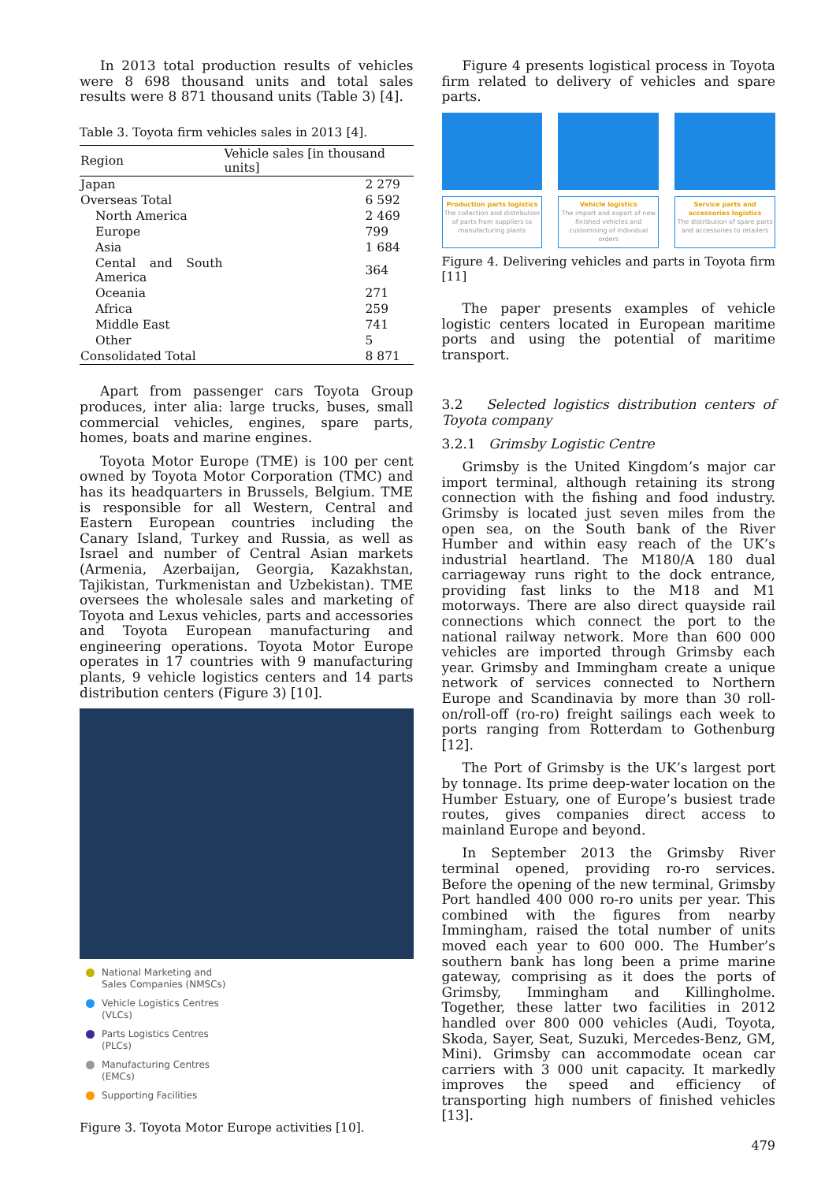In 2013 total production results of vehicles were 8 698 thousand units and total sales results were 8 871 thousand units (Table 3) [4].
Table 3. Toyota firm vehicles sales in 2013 [4].
| Region | Vehicle sales [in thousand units] |
| --- | --- |
| Japan | 2 279 |
| Overseas Total | 6 592 |
| North America | 2 469 |
| Europe | 799 |
| Asia | 1 684 |
| Cental and South America | 364 |
| Oceania | 271 |
| Africa | 259 |
| Middle East | 741 |
| Other | 5 |
| Consolidated Total | 8 871 |
Apart from passenger cars Toyota Group produces, inter alia: large trucks, buses, small commercial vehicles, engines, spare parts, homes, boats and marine engines.
Toyota Motor Europe (TME) is 100 per cent owned by Toyota Motor Corporation (TMC) and has its headquarters in Brussels, Belgium. TME is responsible for all Western, Central and Eastern European countries including the Canary Island, Turkey and Russia, as well as Israel and number of Central Asian markets (Armenia, Azerbaijan, Georgia, Kazakhstan, Tajikistan, Turkmenistan and Uzbekistan). TME oversees the wholesale sales and marketing of Toyota and Lexus vehicles, parts and accessories and Toyota European manufacturing and engineering operations. Toyota Motor Europe operates in 17 countries with 9 manufacturing plants, 9 vehicle logistics centers and 14 parts distribution centers (Figure 3) [10].
National Marketing and
Sales Companies (NMSCs)
Vehicle Logistics Centres
(VLCs)
Parts Logistics Centres
(PLCs)
Manufacturing Centres
(EMCs)
Supporting Facilities
Figure 3. Toyota Motor Europe activities [10].
Figure 4 presents logistical process in Toyota firm related to delivery of vehicles and spare parts.
Production parts logistics
The collection and distribution of parts from suppliers to manufacturing plants
Vehicle logistics
The import and export of new finished vehicles and customising of individual orders
Service parts and accessories logistics
The distribution of spare parts and accessories to retailers
Figure 4. Delivering vehicles and parts in Toyota firm [11]
The paper presents examples of vehicle logistic centers located in European maritime ports and using the potential of maritime transport.
3.2 Selected logistics distribution centers of Toyota company
3.2.1 Grimsby Logistic Centre
Grimsby is the United Kingdom’s major car import terminal, although retaining its strong connection with the fishing and food industry. Grimsby is located just seven miles from the open sea, on the South bank of the River Humber and within easy reach of the UK’s industrial heartland. The M180/A 180 dual carriageway runs right to the dock entrance, providing fast links to the M18 and M1 motorways. There are also direct quayside rail connections which connect the port to the national railway network. More than 600 000 vehicles are imported through Grimsby each year. Grimsby and Immingham create a unique network of services connected to Northern Europe and Scandinavia by more than 30 roll-on/roll-off (ro-ro) freight sailings each week to ports ranging from Rotterdam to Gothenburg [12].
The Port of Grimsby is the UK’s largest port by tonnage. Its prime deep-water location on the Humber Estuary, one of Europe’s busiest trade routes, gives companies direct access to mainland Europe and beyond.
In September 2013 the Grimsby River terminal opened, providing ro-ro services. Before the opening of the new terminal, Grimsby Port handled 400 000 ro-ro units per year. This combined with the figures from nearby Immingham, raised the total number of units moved each year to 600 000. The Humber’s southern bank has long been a prime marine gateway, comprising as it does the ports of Grimsby, Immingham and Killingholme. Together, these latter two facilities in 2012 handled over 800 000 vehicles (Audi, Toyota, Skoda, Sayer, Seat, Suzuki, Mercedes-Benz, GM, Mini). Grimsby can accommodate ocean car carriers with 3 000 unit capacity. It markedly improves the speed and efficiency of transporting high numbers of finished vehicles [13].
479